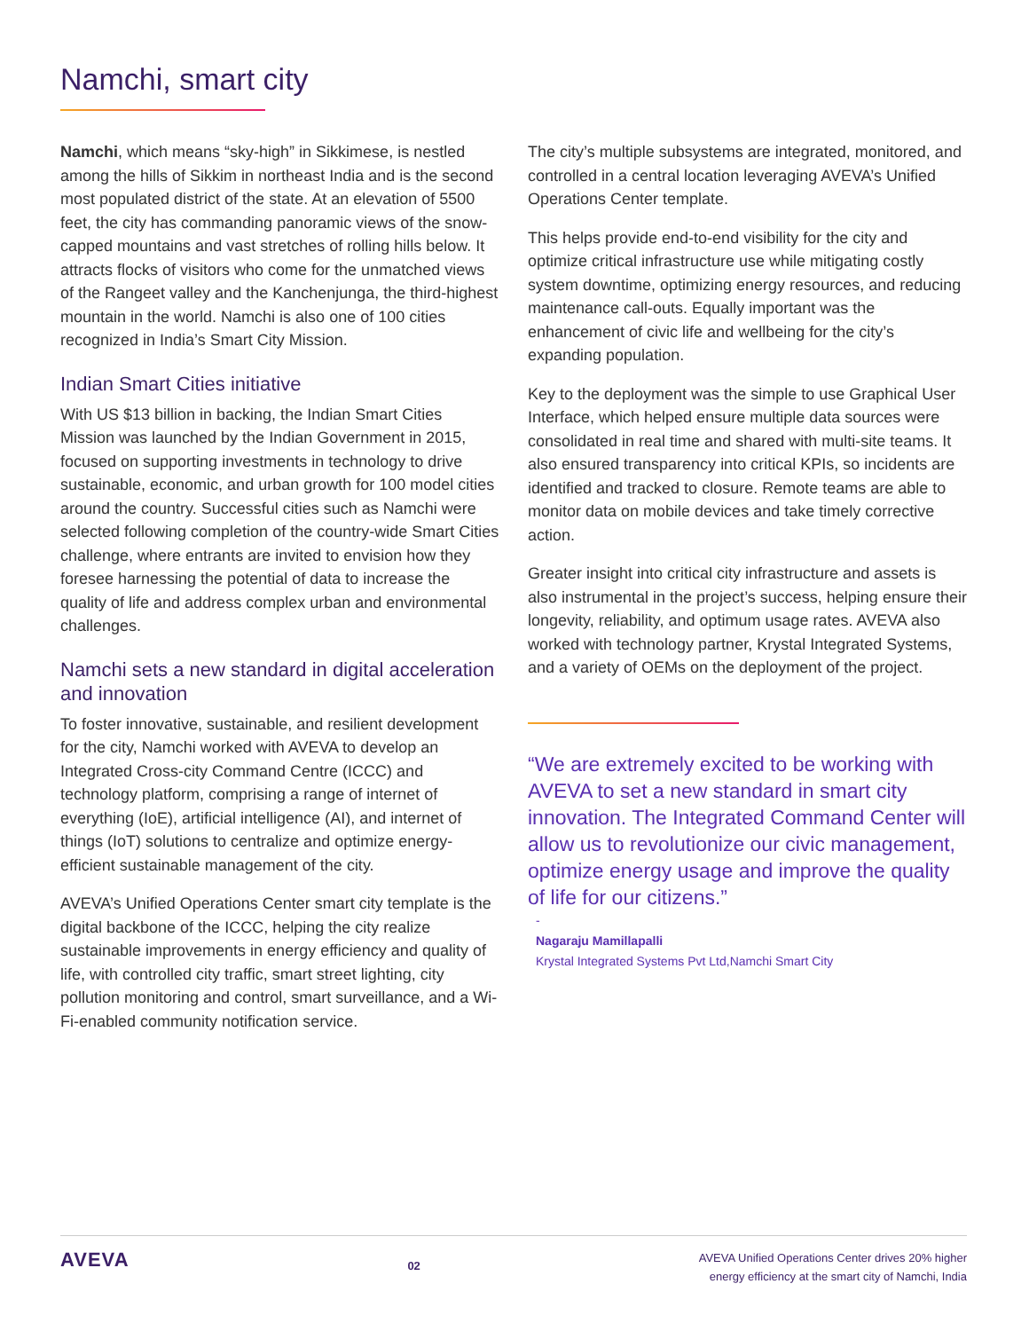Namchi, smart city
Namchi, which means “sky-high” in Sikkimese, is nestled among the hills of Sikkim in northeast India and is the second most populated district of the state. At an elevation of 5500 feet, the city has commanding panoramic views of the snow-capped mountains and vast stretches of rolling hills below. It attracts flocks of visitors who come for the unmatched views of the Rangeet valley and the Kanchenjunga, the third-highest mountain in the world. Namchi is also one of 100 cities recognized in India’s Smart City Mission.
Indian Smart Cities initiative
With US $13 billion in backing, the Indian Smart Cities Mission was launched by the Indian Government in 2015, focused on supporting investments in technology to drive sustainable, economic, and urban growth for 100 model cities around the country. Successful cities such as Namchi were selected following completion of the country-wide Smart Cities challenge, where entrants are invited to envision how they foresee harnessing the potential of data to increase the quality of life and address complex urban and environmental challenges.
Namchi sets a new standard in digital acceleration and innovation
To foster innovative, sustainable, and resilient development for the city, Namchi worked with AVEVA to develop an Integrated Cross-city Command Centre (ICCC) and technology platform, comprising a range of internet of everything (IoE), artificial intelligence (AI), and internet of things (IoT) solutions to centralize and optimize energy-efficient sustainable management of the city.
AVEVA’s Unified Operations Center smart city template is the digital backbone of the ICCC, helping the city realize sustainable improvements in energy efficiency and quality of life, with controlled city traffic, smart street lighting, city pollution monitoring and control, smart surveillance, and a Wi-Fi-enabled community notification service.
The city’s multiple subsystems are integrated, monitored, and controlled in a central location leveraging AVEVA’s Unified Operations Center template.
This helps provide end-to-end visibility for the city and optimize critical infrastructure use while mitigating costly system downtime, optimizing energy resources, and reducing maintenance call-outs. Equally important was the enhancement of civic life and wellbeing for the city’s expanding population.
Key to the deployment was the simple to use Graphical User Interface, which helped ensure multiple data sources were consolidated in real time and shared with multi-site teams. It also ensured transparency into critical KPIs, so incidents are identified and tracked to closure. Remote teams are able to monitor data on mobile devices and take timely corrective action.
Greater insight into critical city infrastructure and assets is also instrumental in the project’s success, helping ensure their longevity, reliability, and optimum usage rates. AVEVA also worked with technology partner, Krystal Integrated Systems, and a variety of OEMs on the deployment of the project.
“We are extremely excited to be working with AVEVA to set a new standard in smart city innovation. The Integrated Command Center will allow us to revolutionize our civic management, optimize energy usage and improve the quality of life for our citizens.”
-
Nagaraju Mamillapalli
Krystal Integrated Systems Pvt Ltd,Namchi Smart City
AVEVA
02
AVEVA Unified Operations Center drives 20% higher
energy efficiency at the smart city of Namchi, India